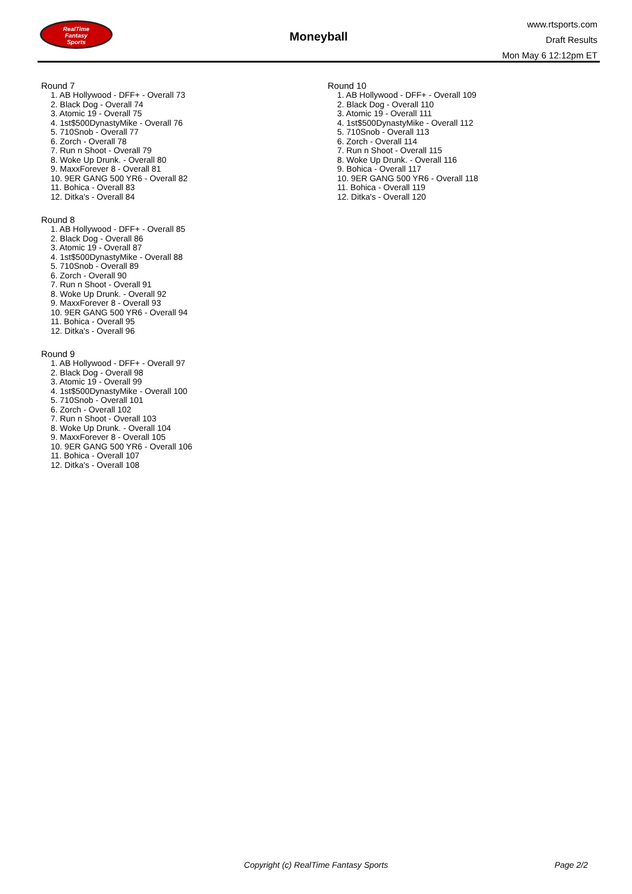RealTime
Fantasy
Sports
Moneyball
www.rtsports.com
Draft Results
Mon May 6 12:12pm ET
Round 7
1. AB Hollywood - DFF+ - Overall 73
2. Black Dog - Overall 74
3. Atomic 19 - Overall 75
4. 1st$500DynastyMike - Overall 76
5. 710Snob - Overall 77
6. Zorch - Overall 78
7. Run n Shoot - Overall 79
8. Woke Up Drunk. - Overall 80
9. MaxxForever 8 - Overall 81
10. 9ER GANG 500 YR6 - Overall 82
11. Bohica - Overall 83
12. Ditka's - Overall 84
Round 8
1. AB Hollywood - DFF+ - Overall 85
2. Black Dog - Overall 86
3. Atomic 19 - Overall 87
4. 1st$500DynastyMike - Overall 88
5. 710Snob - Overall 89
6. Zorch - Overall 90
7. Run n Shoot - Overall 91
8. Woke Up Drunk. - Overall 92
9. MaxxForever 8 - Overall 93
10. 9ER GANG 500 YR6 - Overall 94
11. Bohica - Overall 95
12. Ditka's - Overall 96
Round 9
1. AB Hollywood - DFF+ - Overall 97
2. Black Dog - Overall 98
3. Atomic 19 - Overall 99
4. 1st$500DynastyMike - Overall 100
5. 710Snob - Overall 101
6. Zorch - Overall 102
7. Run n Shoot - Overall 103
8. Woke Up Drunk. - Overall 104
9. MaxxForever 8 - Overall 105
10. 9ER GANG 500 YR6 - Overall 106
11. Bohica - Overall 107
12. Ditka's - Overall 108
Round 10
1. AB Hollywood - DFF+ - Overall 109
2. Black Dog - Overall 110
3. Atomic 19 - Overall 111
4. 1st$500DynastyMike - Overall 112
5. 710Snob - Overall 113
6. Zorch - Overall 114
7. Run n Shoot - Overall 115
8. Woke Up Drunk. - Overall 116
9. Bohica - Overall 117
10. 9ER GANG 500 YR6 - Overall 118
11. Bohica - Overall 119
12. Ditka's - Overall 120
Copyright (c) RealTime Fantasy Sports Page 2/2